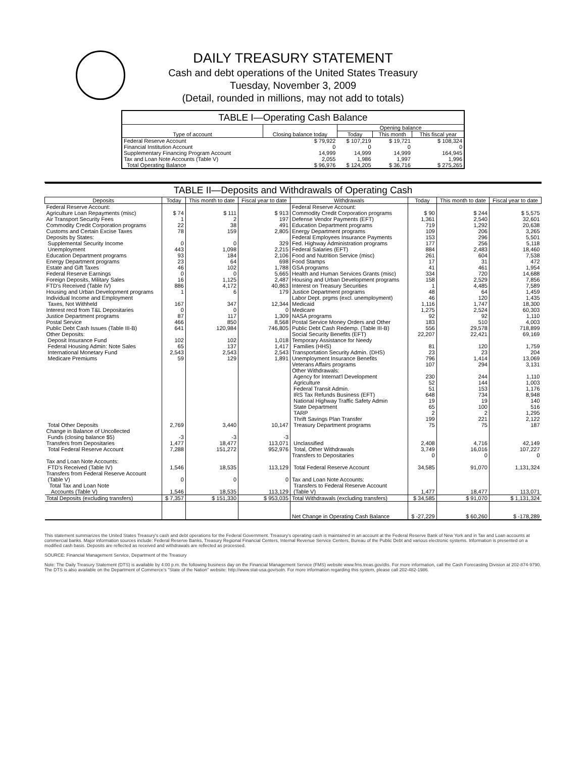DAILY TREASURY STATEMENT
Cash and debt operations of the United States Treasury
Tuesday, November 3, 2009
(Detail, rounded in millions, may not add to totals)
| TABLE I—Operating Cash Balance | | | | |
| Type of account | Closing balance today | Opening balance | | |
| | | Today | This month | This fiscal year |
| Federal Reserve Account | $ 79,922 | $ 107,219 | $ 19,721 | $ 108,324 |
| Financial Institution Account | 0 | 0 | 0 | 0 |
| Supplementary Financing Program Account | 14,999 | 14,999 | 14,999 | 164,945 |
| Tax and Loan Note Accounts (Table V) | 2,055 | 1,986 | 1,997 | 1,996 |
| Total Operating Balance | $ 96,976 | $ 124,205 | $ 36,716 | $ 275,265 |
| TABLE II—Deposits and Withdrawals of Operating Cash | | | | | | | |
| Deposits | Today | This month to date | Fiscal year to date | Withdrawals | Today | This month to date | Fiscal year to date |
| Federal Reserve Account: | | | | Federal Reserve Account: | | | |
| Agriculture Loan Repayments (misc) | $ 74 | $ 111 | $ 913 | Commodity Credit Corporation programs | $ 90 | $ 244 | $ 5,575 |
| Air Transport Security Fees | 1 | 2 | 197 | Defense Vendor Payments (EFT) | 1,361 | 2,540 | 32,601 |
| Commodity Credit Corporation programs | 22 | 38 | 491 | Education Department programs | 719 | 1,292 | 20,638 |
| Customs and Certain Excise Taxes | 78 | 159 | 2,805 | Energy Department programs | 109 | 206 | 3,265 |
| Deposits by States: | | | | Federal Employees Insurance Payments | 153 | 296 | 5,501 |
| Supplemental Security Income | 0 | 0 | 329 | Fed. Highway Administration programs | 177 | 256 | 5,118 |
| Unemployment | 443 | 1,098 | 2,215 | Federal Salaries (EFT) | 884 | 2,483 | 18,460 |
| Education Department programs | 93 | 184 | 2,106 | Food and Nutrition Service (misc) | 261 | 604 | 7,538 |
| Energy Department programs | 23 | 64 | 698 | Food Stamps | 17 | 31 | 472 |
| Estate and Gift Taxes | 46 | 102 | 1,788 | GSA programs | 41 | 461 | 1,954 |
| Federal Reserve Earnings | 0 | 0 | 5,665 | Health and Human Services Grants (misc) | 334 | 720 | 14,688 |
| Foreign Deposits, Military Sales | 16 | 1,125 | 2,487 | Housing and Urban Development programs | 158 | 2,529 | 7,856 |
| FTD's Received (Table IV) | 886 | 4,172 | 40,863 | Interest on Treasury Securities | 1 | 4,485 | 7,589 |
| Housing and Urban Development programs | 1 | 6 | 179 | Justice Department programs | 48 | 64 | 1,459 |
| Individual Income and Employment | | | | Labor Dept. prgms (excl. unemployment) | 46 | 120 | 1,435 |
| Taxes, Not Withheld | 167 | 347 | 12,344 | Medicaid | 1,116 | 1,747 | 18,300 |
| Interest recd from T&L Depositaries | 0 | 0 | 0 | Medicare | 1,275 | 2,524 | 60,303 |
| Justice Department programs | 87 | 117 | 1,309 | NASA programs | 92 | 92 | 1,110 |
| Postal Service | 466 | 850 | 8,568 | Postal Service Money Orders and Other | 183 | 510 | 4,003 |
| Public Debt Cash Issues (Table III-B) | 641 | 120,984 | 746,805 | Public Debt Cash Redemp. (Table III-B) | 556 | 29,578 | 718,899 |
| Other Deposits: | | | | Social Security Benefits (EFT) | 22,207 | 22,421 | 69,169 |
| Deposit Insurance Fund | 102 | 102 | 1,018 | Temporary Assistance for Needy | | | |
| Federal Housing Admin: Note Sales | 65 | 137 | 1,417 | Families (HHS) | 81 | 120 | 1,759 |
| International Monetary Fund | 2,543 | 2,543 | 2,543 | Transportation Security Admin. (DHS) | 23 | 23 | 204 |
| Medicare Premiums | 59 | 129 | 1,891 | Unemployment Insurance Benefits | 796 | 1,414 | 13,069 |
| | | | | Veterans Affairs programs | 107 | 294 | 3,131 |
| | | | | Other Withdrawals: | | | |
| | | | | Agency for Internat'l Development | 230 | 244 | 1,110 |
| | | | | Agriculture | 52 | 144 | 1,003 |
| | | | | Federal Transit Admin. | 51 | 153 | 1,176 |
| | | | | IRS Tax Refunds Business (EFT) | 648 | 734 | 8,948 |
| | | | | National Highway Traffic Safety Admin | 19 | 19 | 140 |
| | | | | State Department | 65 | 100 | 516 |
| | | | | TARP | 2 | 2 | 1,295 |
| | | | | Thrift Savings Plan Transfer | 199 | 221 | 2,122 |
| Total Other Deposits | 2,769 | 3,440 | 10,147 | Treasury Department programs | 75 | 75 | 187 |
| Change in Balance of Uncollected | | | | | | | |
| Funds (closing balance $5) | -3 | -3 | -3 | | | | |
| Transfers from Depositaries | 1,477 | 18,477 | 113,071 | Unclassified | 2,408 | 4,716 | 42,149 |
| Total Federal Reserve Account | 7,288 | 151,272 | 952,976 | Total, Other Withdrawals | 3,749 | 16,016 | 107,227 |
| | | | | Transfers to Depositaries | 0 | 0 | 0 |
| Tax and Loan Note Accounts: | | | | | | | |
| FTD's Received (Table IV) | 1,546 | 18,535 | 113,129 | Total Federal Reserve Account | 34,585 | 91,070 | 1,131,324 |
| Transfers from Federal Reserve Account | | | | | | | |
| (Table V) | 0 | 0 | 0 | Tax and Loan Note Accounts: | | | |
| Total Tax and Loan Note | | | | Transfers to Federal Reserve Account | | | |
| Accounts (Table V) | 1,546 | 18,535 | 113,129 | (Table V) | 1,477 | 18,477 | 113,071 |
| Total Deposits (excluding transfers) | $ 7,357 | $ 151,330 | $ 953,035 | Total Withdrawals (excluding transfers) | $ 34,585 | $ 91,070 | $ 1,131,324 |
| | | | | Net Change in Operating Cash Balance | $ -27,229 | $ 60,260 | $ -178,289 |
This statement summarizes the United States Treasury's cash and debt operations for the Federal Government. Treasury's operating cash is maintained in an account at the Federal Reserve Bank of New York and in Tax and Loan accounts at commercial banks. Major information sources include: Federal Reserve Banks, Treasury Regional Financial Centers, Internal Revenue Service Centers, Bureau of the Public Debt and various electronic systems. Information is presented on a modified cash basis. Deposits are reflected as received and withdrawals are reflected as processed.
SOURCE: Financial Management Service, Department of the Treasury
Note: The Daily Treasury Statement (DTS) is available by 4:00 p.m. the following business day on the Financial Management Service (FMS) website www.fms.treas.gov/dts. For more information, call the Cash Forecasting Division at 202-874-9790. The DTS is also available on the Department of Commerce's "State of the Nation" website: http://www.stat-usa.gov/sotn. For more information regarding this system, please call 202-482-1986.